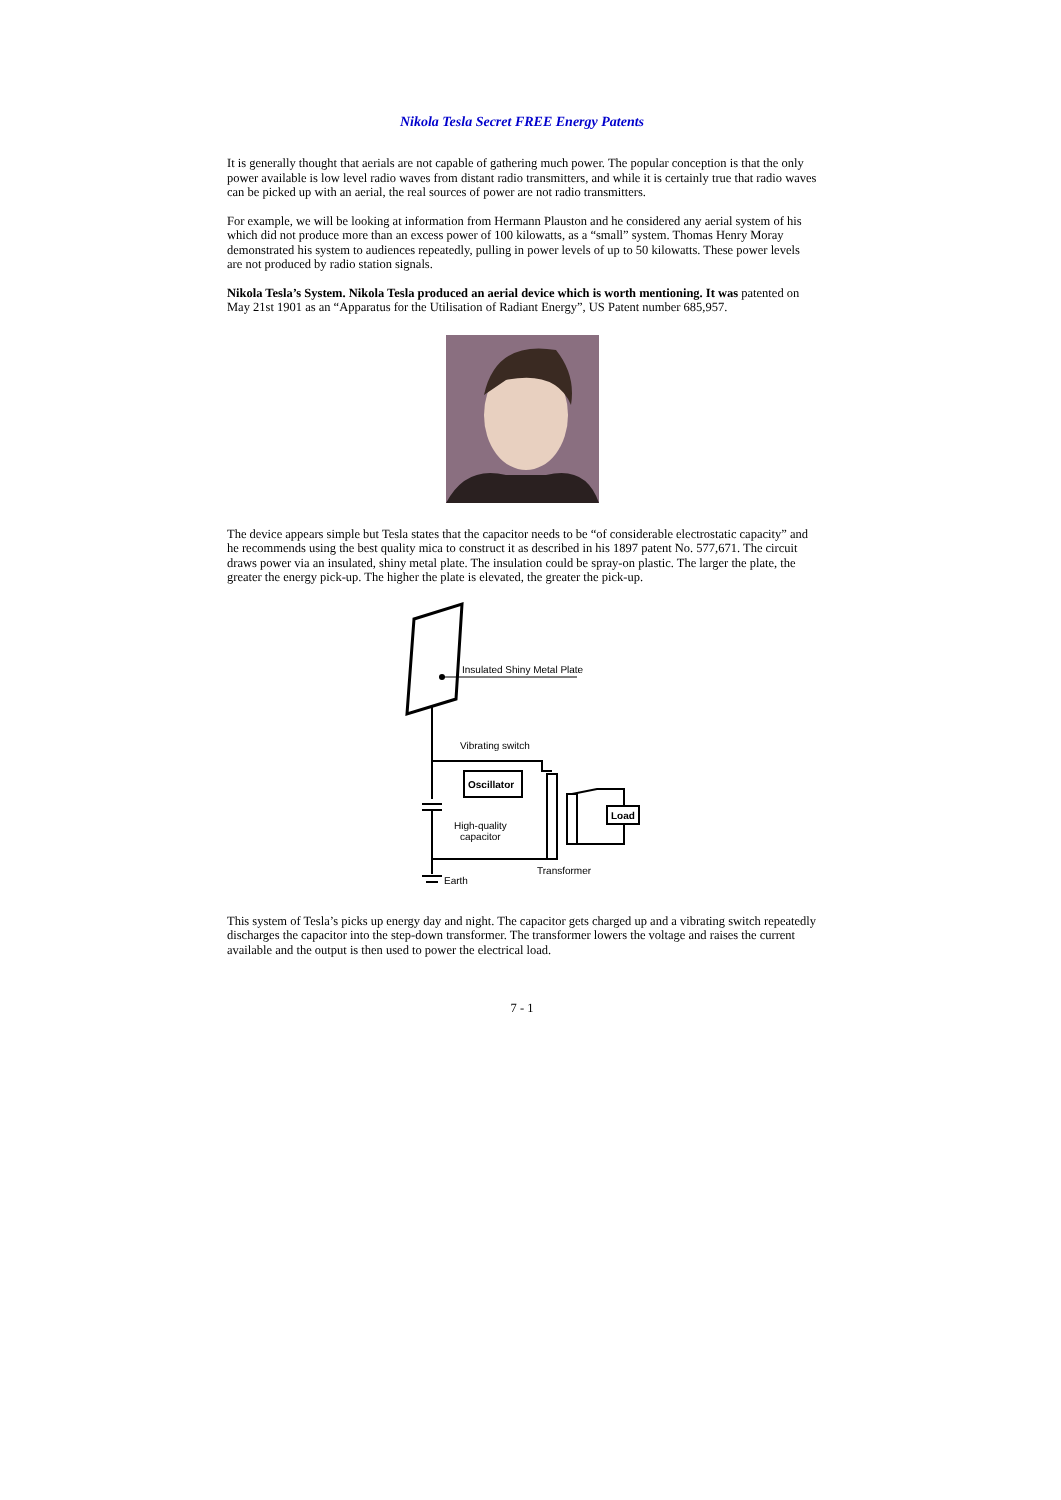Nikola Tesla Secret FREE Energy Patents
It is generally thought that aerials are not capable of gathering much power. The popular conception is that the only power available is low level radio waves from distant radio transmitters, and while it is certainly true that radio waves can be picked up with an aerial, the real sources of power are not radio transmitters.
For example, we will be looking at information from Hermann Plauston and he considered any aerial system of his which did not produce more than an excess power of 100 kilowatts, as a “small” system. Thomas Henry Moray demonstrated his system to audiences repeatedly, pulling in power levels of up to 50 kilowatts. These power levels are not produced by radio station signals.
Nikola Tesla’s System. Nikola Tesla produced an aerial device which is worth mentioning. It was patented on May 21st 1901 as an “Apparatus for the Utilisation of Radiant Energy”, US Patent number 685,957.
The device appears simple but Tesla states that the capacitor needs to be “of considerable electrostatic capacity” and he recommends using the best quality mica to construct it as described in his 1897 patent No. 577,671. The circuit draws power via an insulated, shiny metal plate. The insulation could be spray-on plastic. The larger the plate, the greater the energy pick-up. The higher the plate is elevated, the greater the pick-up.
Insulated Shiny Metal Plate
Vibrating switch
Oscillator
High-quality
capacitor
Load
Transformer
Earth
This system of Tesla’s picks up energy day and night. The capacitor gets charged up and a vibrating switch repeatedly discharges the capacitor into the step-down transformer. The transformer lowers the voltage and raises the current available and the output is then used to power the electrical load.
7 - 1